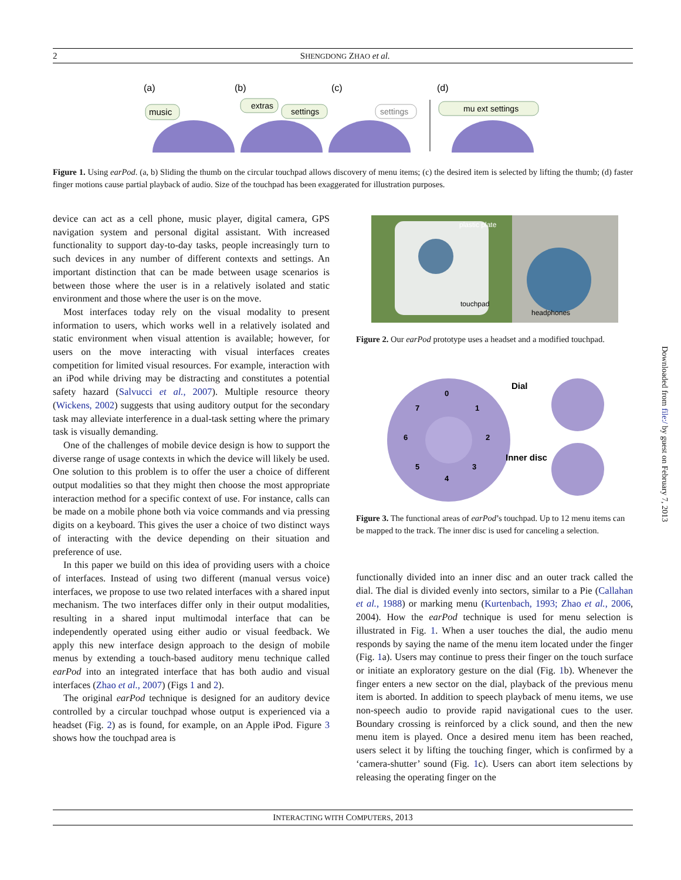2
SHENGDONG ZHAO et al.
(a)
(b)
(c)
(d)
music
extras
settings
settings
mu ext settings
Figure 1. Using earPod. (a, b) Sliding the thumb on the circular touchpad allows discovery of menu items; (c) the desired item is selected by lifting the thumb; (d) faster finger motions cause partial playback of audio. Size of the touchpad has been exaggerated for illustration purposes.
device can act as a cell phone, music player, digital camera, GPS navigation system and personal digital assistant. With increased functionality to support day-to-day tasks, people increasingly turn to such devices in any number of different contexts and settings. An important distinction that can be made between usage scenarios is between those where the user is in a relatively isolated and static environment and those where the user is on the move.
Most interfaces today rely on the visual modality to present information to users, which works well in a relatively isolated and static environment when visual attention is available; however, for users on the move interacting with visual interfaces creates competition for limited visual resources. For example, interaction with an iPod while driving may be distracting and constitutes a potential safety hazard (Salvucci et al., 2007). Multiple resource theory (Wickens, 2002) suggests that using auditory output for the secondary task may alleviate interference in a dual-task setting where the primary task is visually demanding.
One of the challenges of mobile device design is how to support the diverse range of usage contexts in which the device will likely be used. One solution to this problem is to offer the user a choice of different output modalities so that they might then choose the most appropriate interaction method for a specific context of use. For instance, calls can be made on a mobile phone both via voice commands and via pressing digits on a keyboard. This gives the user a choice of two distinct ways of interacting with the device depending on their situation and preference of use.
In this paper we build on this idea of providing users with a choice of interfaces. Instead of using two different (manual versus voice) interfaces, we propose to use two related interfaces with a shared input mechanism. The two interfaces differ only in their output modalities, resulting in a shared input multimodal interface that can be independently operated using either audio or visual feedback. We apply this new interface design approach to the design of mobile menus by extending a touch-based auditory menu technique called earPod into an integrated interface that has both audio and visual interfaces (Zhao et al., 2007) (Figs 1 and 2).
The original earPod technique is designed for an auditory device controlled by a circular touchpad whose output is experienced via a headset (Fig. 2) as is found, for example, on an Apple iPod. Figure 3 shows how the touchpad area is
plastic plate
touchpad
headphones
Figure 2. Our earPod prototype uses a headset and a modified touchpad.
0
1
2
3
4
5
6
7
Dial
Inner disc
Figure 3. The functional areas of earPod’s touchpad. Up to 12 menu items can be mapped to the track. The inner disc is used for canceling a selection.
functionally divided into an inner disc and an outer track called the dial. The dial is divided evenly into sectors, similar to a Pie (Callahan et al., 1988) or marking menu (Kurtenbach, 1993; Zhao et al., 2006, 2004). How the earPod technique is used for menu selection is illustrated in Fig. 1. When a user touches the dial, the audio menu responds by saying the name of the menu item located under the finger (Fig. 1a). Users may continue to press their finger on the touch surface or initiate an exploratory gesture on the dial (Fig. 1b). Whenever the finger enters a new sector on the dial, playback of the previous menu item is aborted. In addition to speech playback of menu items, we use non-speech audio to provide rapid navigational cues to the user. Boundary crossing is reinforced by a click sound, and then the new menu item is played. Once a desired menu item has been reached, users select it by lifting the touching finger, which is confirmed by a ‘camera-shutter’ sound (Fig. 1c). Users can abort item selections by releasing the operating finger on the
Downloaded from file:/ by guest on February 7, 2013
INTERACTING WITH COMPUTERS, 2013